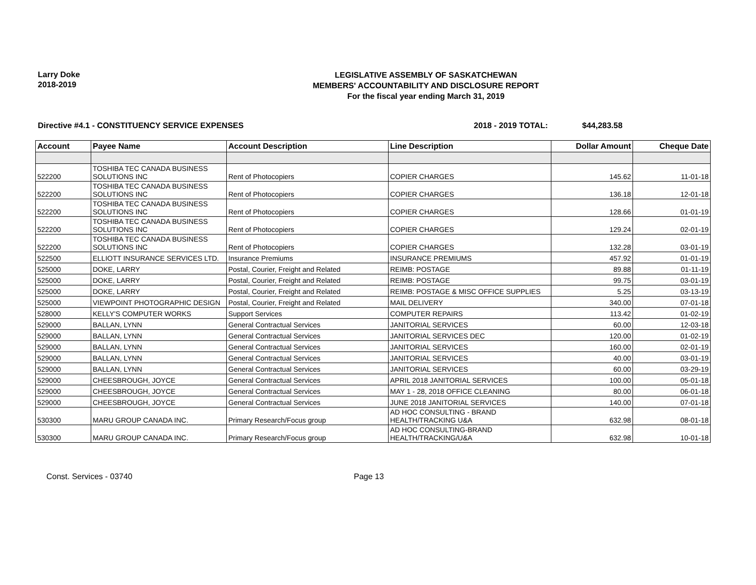Larry Doke
2018-2019
LEGISLATIVE ASSEMBLY OF SASKATCHEWAN
MEMBERS' ACCOUNTABILITY AND DISCLOSURE REPORT
For the fiscal year ending March 31, 2019
Directive #4.1 - CONSTITUENCY SERVICE EXPENSES 2018 - 2019 TOTAL: $44,283.58
| Account | Payee Name | Account Description | Line Description | Dollar Amount | Cheque Date |
| --- | --- | --- | --- | --- | --- |
| 522200 | TOSHIBA TEC CANADA BUSINESS SOLUTIONS INC | Rent of Photocopiers | COPIER CHARGES | 145.62 | 11-01-18 |
| 522200 | TOSHIBA TEC CANADA BUSINESS SOLUTIONS INC | Rent of Photocopiers | COPIER CHARGES | 136.18 | 12-01-18 |
| 522200 | TOSHIBA TEC CANADA BUSINESS SOLUTIONS INC | Rent of Photocopiers | COPIER CHARGES | 128.66 | 01-01-19 |
| 522200 | TOSHIBA TEC CANADA BUSINESS SOLUTIONS INC | Rent of Photocopiers | COPIER CHARGES | 129.24 | 02-01-19 |
| 522200 | TOSHIBA TEC CANADA BUSINESS SOLUTIONS INC | Rent of Photocopiers | COPIER CHARGES | 132.28 | 03-01-19 |
| 522500 | ELLIOTT INSURANCE SERVICES LTD. | Insurance Premiums | INSURANCE PREMIUMS | 457.92 | 01-01-19 |
| 525000 | DOKE, LARRY | Postal, Courier, Freight and Related | REIMB: POSTAGE | 89.88 | 01-11-19 |
| 525000 | DOKE, LARRY | Postal, Courier, Freight and Related | REIMB: POSTAGE | 99.75 | 03-01-19 |
| 525000 | DOKE, LARRY | Postal, Courier, Freight and Related | REIMB: POSTAGE & MISC OFFICE SUPPLIES | 5.25 | 03-13-19 |
| 525000 | VIEWPOINT PHOTOGRAPHIC DESIGN | Postal, Courier, Freight and Related | MAIL DELIVERY | 340.00 | 07-01-18 |
| 528000 | KELLY'S COMPUTER WORKS | Support Services | COMPUTER REPAIRS | 113.42 | 01-02-19 |
| 529000 | BALLAN, LYNN | General Contractual Services | JANITORIAL SERVICES | 60.00 | 12-03-18 |
| 529000 | BALLAN, LYNN | General Contractual Services | JANITORIAL SERVICES DEC | 120.00 | 01-02-19 |
| 529000 | BALLAN, LYNN | General Contractual Services | JANITORIAL SERVICES | 160.00 | 02-01-19 |
| 529000 | BALLAN, LYNN | General Contractual Services | JANITORIAL SERVICES | 40.00 | 03-01-19 |
| 529000 | BALLAN, LYNN | General Contractual Services | JANITORIAL SERVICES | 60.00 | 03-29-19 |
| 529000 | CHEESBROUGH, JOYCE | General Contractual Services | APRIL 2018 JANITORIAL SERVICES | 100.00 | 05-01-18 |
| 529000 | CHEESBROUGH, JOYCE | General Contractual Services | MAY 1 - 28, 2018 OFFICE CLEANING | 80.00 | 06-01-18 |
| 529000 | CHEESBROUGH, JOYCE | General Contractual Services | JUNE 2018 JANITORIAL SERVICES | 140.00 | 07-01-18 |
| 530300 | MARU GROUP CANADA INC. | Primary Research/Focus group | AD HOC CONSULTING - BRAND HEALTH/TRACKING U&A | 632.98 | 08-01-18 |
| 530300 | MARU GROUP CANADA INC. | Primary Research/Focus group | AD HOC CONSULTING-BRAND HEALTH/TRACKING/U&A | 632.98 | 10-01-18 |
Const. Services - 03740 Page 13